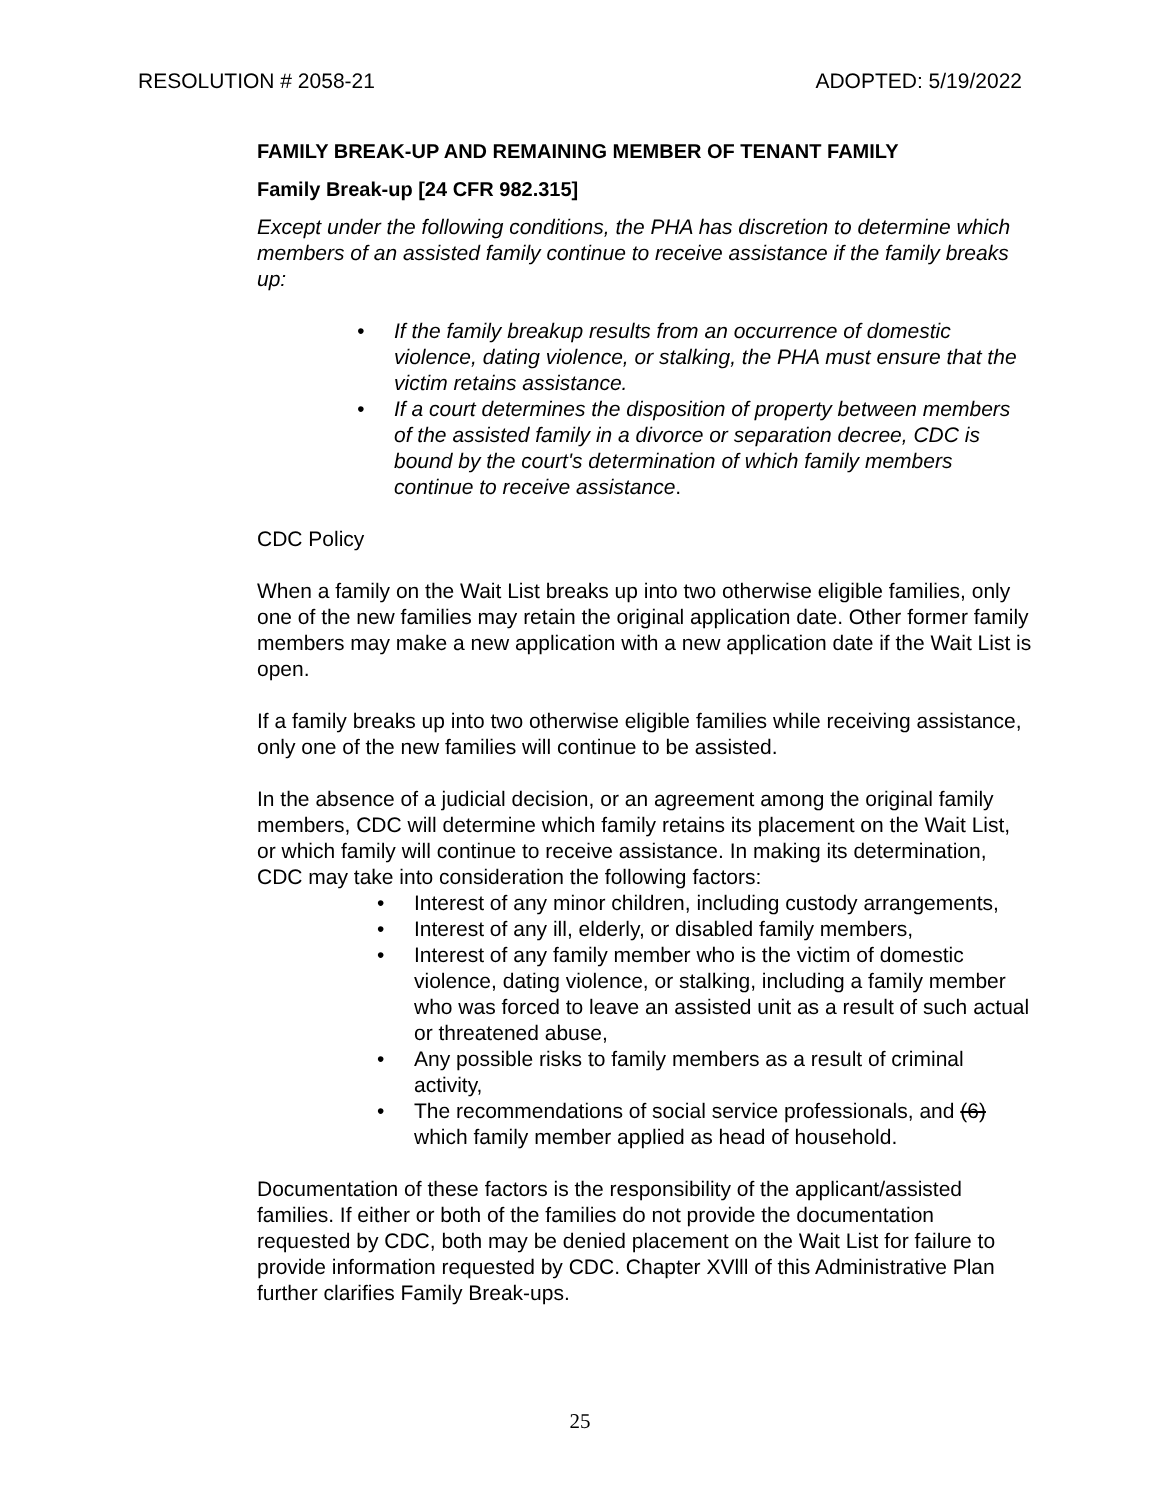RESOLUTION # 2058-21 ADOPTED: 5/19/2022
FAMILY BREAK-UP AND REMAINING MEMBER OF TENANT FAMILY
Family Break-up [24 CFR 982.315]
Except under the following conditions, the PHA has discretion to determine which members of an assisted family continue to receive assistance if the family breaks up:
• If the family breakup results from an occurrence of domestic violence, dating violence, or stalking, the PHA must ensure that the victim retains assistance.
• If a court determines the disposition of property between members of the assisted family in a divorce or separation decree, CDC is bound by the court's determination of which family members continue to receive assistance.
CDC Policy
When a family on the Wait List breaks up into two otherwise eligible families, only one of the new families may retain the original application date. Other former family members may make a new application with a new application date if the Wait List is open.
If a family breaks up into two otherwise eligible families while receiving assistance, only one of the new families will continue to be assisted.
In the absence of a judicial decision, or an agreement among the original family members, CDC will determine which family retains its placement on the Wait List, or which family will continue to receive assistance. In making its determination, CDC may take into consideration the following factors:
• Interest of any minor children, including custody arrangements,
• Interest of any ill, elderly, or disabled family members,
• Interest of any family member who is the victim of domestic violence, dating violence, or stalking, including a family member who was forced to leave an assisted unit as a result of such actual or threatened abuse,
• Any possible risks to family members as a result of criminal activity,
• The recommendations of social service professionals, and (6) which family member applied as head of household.
Documentation of these factors is the responsibility of the applicant/assisted families. If either or both of the families do not provide the documentation requested by CDC, both may be denied placement on the Wait List for failure to provide information requested by CDC. Chapter XVlll of this Administrative Plan further clarifies Family Break-ups.
25